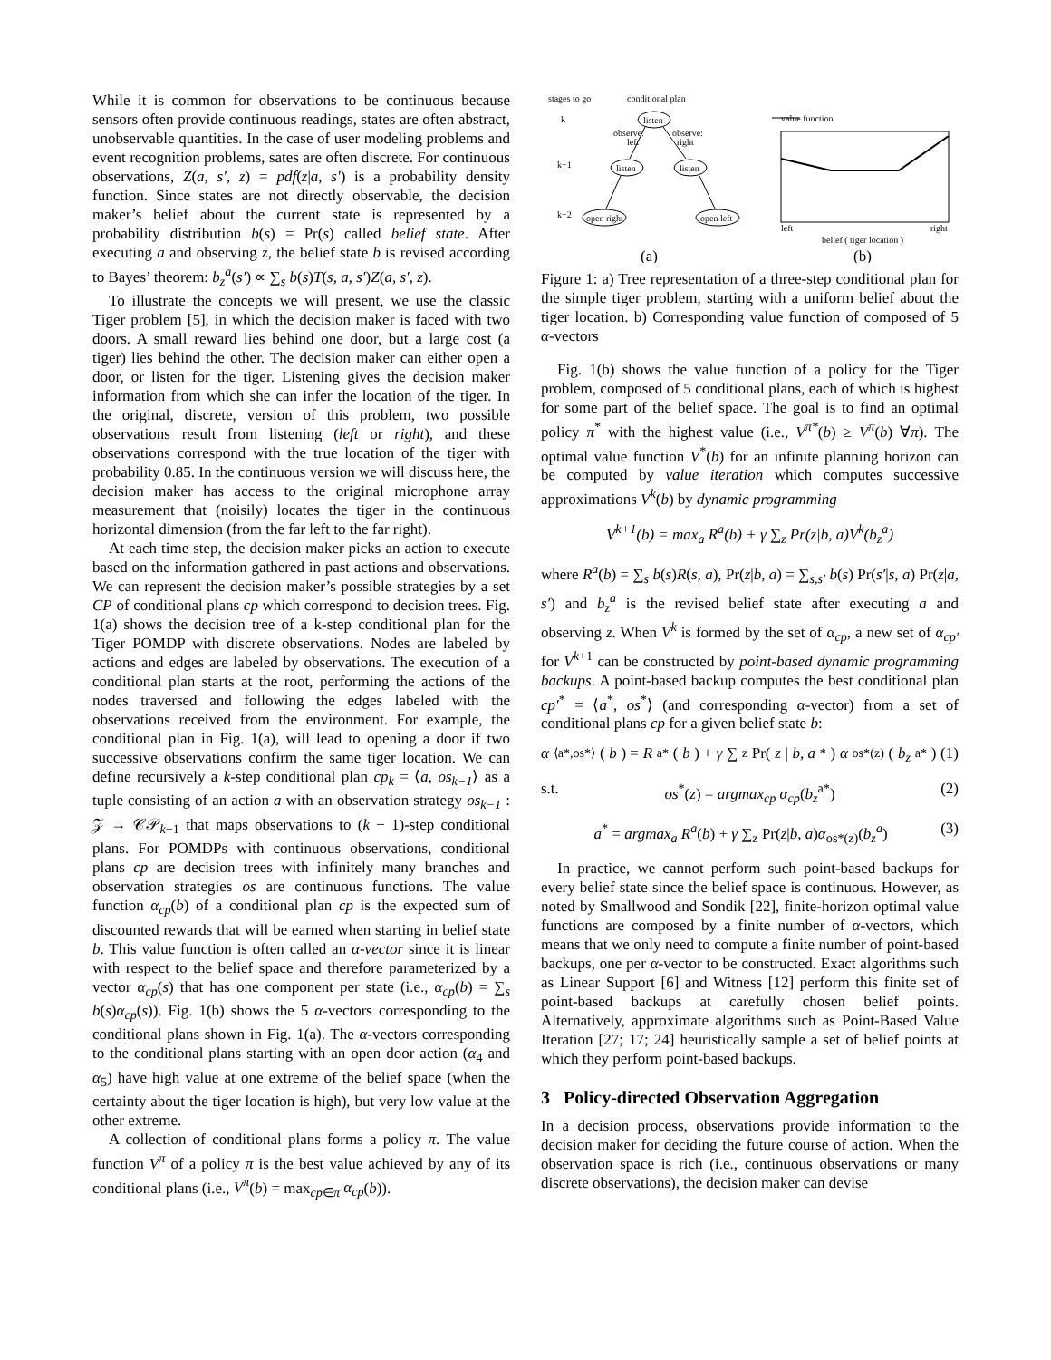While it is common for observations to be continuous because sensors often provide continuous readings, states are often abstract, unobservable quantities. In the case of user modeling problems and event recognition problems, sates are often discrete. For continuous observations, Z(a, s′, z) = pdf(z|a, s′) is a probability density function. Since states are not directly observable, the decision maker’s belief about the current state is represented by a probability distribution b(s) = Pr(s) called belief state. After executing a and observing z, the belief state b is revised according to Bayes’ theorem: b<sub>z</sub><sup>a</sup>(s′) ∝ ∑<sub>s</sub> b(s)T(s, a, s′)Z(a, s′, z).
To illustrate the concepts we will present, we use the classic Tiger problem [5], in which the decision maker is faced with two doors. A small reward lies behind one door, but a large cost (a tiger) lies behind the other. The decision maker can either open a door, or listen for the tiger. Listening gives the decision maker information from which she can infer the location of the tiger. In the original, discrete, version of this problem, two possible observations result from listening (left or right), and these observations correspond with the true location of the tiger with probability 0.85. In the continuous version we will discuss here, the decision maker has access to the original microphone array measurement that (noisily) locates the tiger in the continuous horizontal dimension (from the far left to the far right).
At each time step, the decision maker picks an action to execute based on the information gathered in past actions and observations. We can represent the decision maker’s possible strategies by a set CP of conditional plans cp which correspond to decision trees. Fig. 1(a) shows the decision tree of a k-step conditional plan for the Tiger POMDP with discrete observations. Nodes are labeled by actions and edges are labeled by observations. The execution of a conditional plan starts at the root, performing the actions of the nodes traversed and following the edges labeled with the observations received from the environment. For example, the conditional plan in Fig. 1(a), will lead to opening a door if two successive observations confirm the same tiger location. We can define recursively a k-step conditional plan cp<sub>k</sub> = ⟨a, os<sub>k−1</sub>⟩ as a tuple consisting of an action a with an observation strategy os<sub>k−1</sub> : 𝒵 → 𝒞𝒫<sub>k−1</sub> that maps observations to (k − 1)-step conditional plans. For POMDPs with continuous observations, conditional plans cp are decision trees with infinitely many branches and observation strategies os are continuous functions. The value function α<sub>cp</sub>(b) of a conditional plan cp is the expected sum of discounted rewards that will be earned when starting in belief state b. This value function is often called an α-vector since it is linear with respect to the belief space and therefore parameterized by a vector α<sub>cp</sub>(s) that has one component per state (i.e., α<sub>cp</sub>(b) = ∑<sub>s</sub> b(s)α<sub>cp</sub>(s)). Fig. 1(b) shows the 5 α-vectors corresponding to the conditional plans shown in Fig. 1(a). The α-vectors corresponding to the conditional plans starting with an open door action (α<sub>4</sub> and α<sub>5</sub>) have high value at one extreme of the belief space (when the certainty about the tiger location is high), but very low value at the other extreme.
A collection of conditional plans forms a policy π. The value function V<sup>π</sup> of a policy π is the best value achieved by any of its conditional plans (i.e., V<sup>π</sup>(b) = max<sub>cp∈π</sub> α<sub>cp</sub>(b)).
stages to go
conditional plan
k
k−1
k−2
listen
listen
listen
open right
open left
observe:
left
observe:
right
value function
left
right
belief ( tiger location )
(a)
(b)
Figure 1: a) Tree representation of a three-step conditional plan for the simple tiger problem, starting with a uniform belief about the tiger location. b) Corresponding value function of composed of 5 α-vectors
Fig. 1(b) shows the value function of a policy for the Tiger problem, composed of 5 conditional plans, each of which is highest for some part of the belief space. The goal is to find an optimal policy π<sup>*</sup> with the highest value (i.e., V<sup>π*</sup>(b) ≥ V<sup>π</sup>(b) ∀π). The optimal value function V<sup>*</sup>(b) for an infinite planning horizon can be computed by value iteration which computes successive approximations V<sup>k</sup>(b) by dynamic programming
V<sup>k+1</sup>(b) = max<sub>a</sub> R<sup>a</sup>(b) + γ ∑<sub>z</sub> Pr(z|b, a)V<sup>k</sup>(b<sub>z</sub><sup>a</sup>)
where R<sup>a</sup>(b) = ∑<sub>s</sub> b(s)R(s, a), Pr(z|b, a) = ∑<sub>s,s′</sub> b(s) Pr(s′|s, a) Pr(z|a, s′) and b<sub>z</sub><sup>a</sup> is the revised belief state after executing a and observing z. When V<sup>k</sup> is formed by the set of α<sub>cp</sub>, a new set of α<sub>cp′</sub> for V<sup>k+1</sup> can be constructed by point-based dynamic programming backups. A point-based backup computes the best conditional plan cp′<sup>*</sup> = ⟨a<sup>*</sup>, os<sup>*</sup>⟩ (and corresponding α-vector) from a set of conditional plans cp for a given belief state b:
α<sub>⟨a*,os*⟩</sub>(b) = R<sup>a*</sup>(b) + γ ∑<sub>z</sub> Pr(z | b, a<sup>*</sup>) α<sub>os*(z)</sub>(b<sub>z</sub><sup>a*</sup>) (1)
s.t. os<sup>*</sup>(z) = argmax<sub>cp</sub> α<sub>cp</sub>(b<sub>z</sub><sup>a*</sup>) (2)
a<sup>*</sup> = argmax<sub>a</sub> R<sup>a</sup>(b) + γ ∑<sub>z</sub> Pr(z|b, a)α<sub>os*(z)</sub>(b<sub>z</sub><sup>a</sup>) (3)
In practice, we cannot perform such point-based backups for every belief state since the belief space is continuous. However, as noted by Smallwood and Sondik [22], finite-horizon optimal value functions are composed by a finite number of α-vectors, which means that we only need to compute a finite number of point-based backups, one per α-vector to be constructed. Exact algorithms such as Linear Support [6] and Witness [12] perform this finite set of point-based backups at carefully chosen belief points. Alternatively, approximate algorithms such as Point-Based Value Iteration [27; 17; 24] heuristically sample a set of belief points at which they perform point-based backups.
3 Policy-directed Observation Aggregation
In a decision process, observations provide information to the decision maker for deciding the future course of action. When the observation space is rich (i.e., continuous observations or many discrete observations), the decision maker can devise